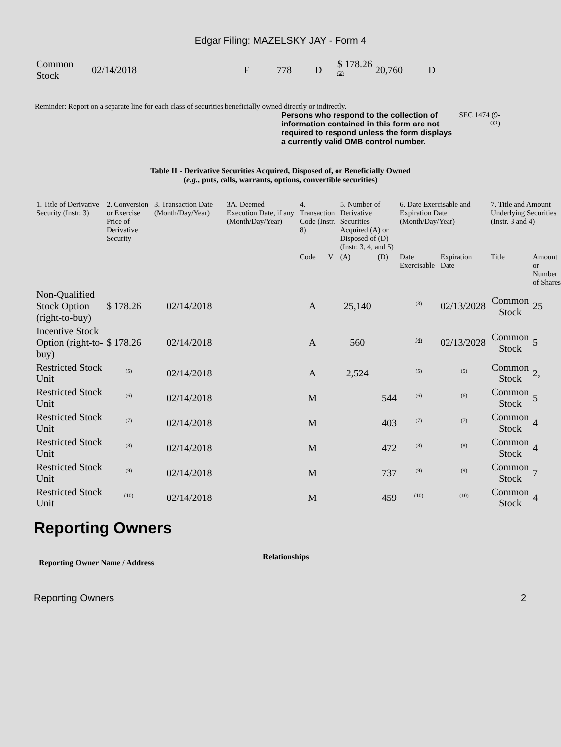Edgar Filing: MAZELSKY JAY - Form 4
| Common Stock | 02/14/2018 | F | 778 | D | $ 178.26 <sup>(2)</sup> | 20,760 | D |
Reminder: Report on a separate line for each class of securities beneficially owned directly or indirectly.
Persons who respond to the collection of information contained in this form are not required to respond unless the form displays a currently valid OMB control number.
SEC 1474 (9-02)
Table II - Derivative Securities Acquired, Disposed of, or Beneficially Owned
(e.g., puts, calls, warrants, options, convertible securities)
| 1. Title of Derivative Security (Instr. 3) | 2. Conversion or Exercise Price of Derivative Security | 3. Transaction Date (Month/Day/Year) | 3A. Deemed Execution Date, if any (Month/Day/Year) | 4. Transaction Code (Instr. 8) | | 5. Number of Derivative Securities Acquired (A) or Disposed of (D) (Instr. 3, 4, and 5) | | 6. Date Exercisable and Expiration Date (Month/Day/Year) | | 7. Title and Amount Underlying Securities (Instr. 3 and 4) | |
| --- | --- | --- | --- | --- | --- | --- | --- | --- | --- | --- | --- |
| | | | | Code | V | (A) | (D) | Date Exercisable | Expiration Date | Title | Amount or Number of Shares |
| Non-Qualified Stock Option (right-to-buy) | $ 178.26 | 02/14/2018 | | A | | 25,140 | | <sup>(3)</sup> | 02/13/2028 | Common Stock | 25 |
| Incentive Stock Option (right-to-buy) | $ 178.26 | 02/14/2018 | | A | | 560 | | <sup>(4)</sup> | 02/13/2028 | Common Stock | 5 |
| Restricted Stock Unit | <sup>(5)</sup> | 02/14/2018 | | A | | 2,524 | | <sup>(5)</sup> | <sup>(5)</sup> | Common Stock | 2, |
| Restricted Stock Unit | <sup>(6)</sup> | 02/14/2018 | | M | | | 544 | <sup>(6)</sup> | <sup>(6)</sup> | Common Stock | 5 |
| Restricted Stock Unit | <sup>(7)</sup> | 02/14/2018 | | M | | | 403 | <sup>(7)</sup> | <sup>(7)</sup> | Common Stock | 4 |
| Restricted Stock Unit | <sup>(8)</sup> | 02/14/2018 | | M | | | 472 | <sup>(8)</sup> | <sup>(8)</sup> | Common Stock | 4 |
| Restricted Stock Unit | <sup>(9)</sup> | 02/14/2018 | | M | | | 737 | <sup>(9)</sup> | <sup>(9)</sup> | Common Stock | 7 |
| Restricted Stock Unit | <sup>(10)</sup> | 02/14/2018 | | M | | | 459 | <sup>(10)</sup> | <sup>(10)</sup> | Common Stock | 4 |
Reporting Owners
Reporting Owner Name / Address
Relationships
Reporting Owners 2